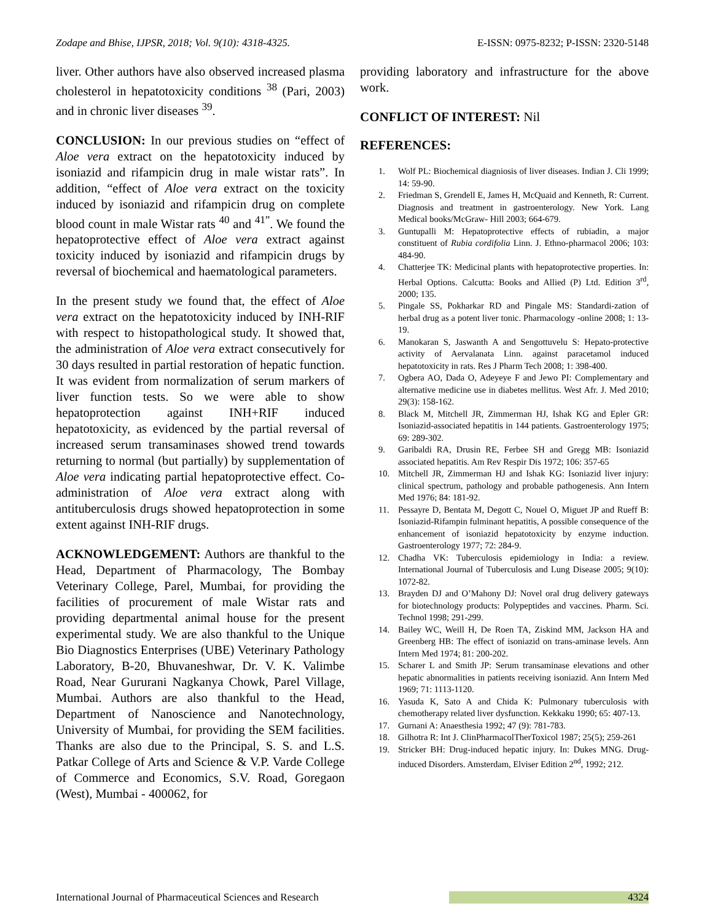Zodape and Bhise, IJPSR, 2018; Vol. 9(10): 4318-4325. E-ISSN: 0975-8232; P-ISSN: 2320-5148
liver. Other authors have also observed increased plasma cholesterol in hepatotoxicity conditions <sup>38</sup> (Pari, 2003) and in chronic liver diseases <sup>39</sup>.
CONCLUSION: In our previous studies on “effect of Aloe vera extract on the hepatotoxicity induced by isoniazid and rifampicin drug in male wistar rats”. In addition, “effect of Aloe vera extract on the toxicity induced by isoniazid and rifampicin drug on complete blood count in male Wistar rats <sup>40</sup> and <sup>41”</sup>. We found the hepatoprotective effect of Aloe vera extract against toxicity induced by isoniazid and rifampicin drugs by reversal of biochemical and haematological parameters.
In the present study we found that, the effect of Aloe vera extract on the hepatotoxicity induced by INH-RIF with respect to histopathological study. It showed that, the administration of Aloe vera extract consecutively for 30 days resulted in partial restoration of hepatic function. It was evident from normalization of serum markers of liver function tests. So we were able to show hepatoprotection against INH+RIF induced hepatotoxicity, as evidenced by the partial reversal of increased serum transaminases showed trend towards returning to normal (but partially) by supplementation of Aloe vera indicating partial hepatoprotective effect. Co-administration of Aloe vera extract along with antituberculosis drugs showed hepatoprotection in some extent against INH-RIF drugs.
ACKNOWLEDGEMENT: Authors are thankful to the Head, Department of Pharmacology, The Bombay Veterinary College, Parel, Mumbai, for providing the facilities of procurement of male Wistar rats and providing departmental animal house for the present experimental study. We are also thankful to the Unique Bio Diagnostics Enterprises (UBE) Veterinary Pathology Laboratory, B-20, Bhuvaneshwar, Dr. V. K. Valimbe Road, Near Gururani Nagkanya Chowk, Parel Village, Mumbai. Authors are also thankful to the Head, Department of Nanoscience and Nanotechnology, University of Mumbai, for providing the SEM facilities. Thanks are also due to the Principal, S. S. and L.S. Patkar College of Arts and Science & V.P. Varde College of Commerce and Economics, S.V. Road, Goregaon (West), Mumbai - 400062, for
providing laboratory and infrastructure for the above work.
CONFLICT OF INTEREST: Nil
REFERENCES:
1. Wolf PL: Biochemical diagniosis of liver diseases. Indian J. Cli 1999; 14: 59-90.
2. Friedman S, Grendell E, James H, McQuaid and Kenneth, R: Current. Diagnosis and treatment in gastroenterology. New York. Lang Medical books/McGraw- Hill 2003; 664-679.
3. Guntupalli M: Hepatoprotective effects of rubiadin, a major constituent of Rubia cordifolia Linn. J. Ethno-pharmacol 2006; 103: 484-90.
4. Chatterjee TK: Medicinal plants with hepatoprotective properties. In: Herbal Options. Calcutta: Books and Allied (P) Ltd. Edition 3<sup>rd</sup>, 2000; 135.
5. Pingale SS, Pokharkar RD and Pingale MS: Standardi-zation of herbal drug as a potent liver tonic. Pharmacology -online 2008; 1: 13-19.
6. Manokaran S, Jaswanth A and Sengottuvelu S: Hepato-protective activity of Aervalanata Linn. against paracetamol induced hepatotoxicity in rats. Res J Pharm Tech 2008; 1: 398-400.
7. Ogbera AO, Dada O, Adeyeye F and Jewo PI: Complementary and alternative medicine use in diabetes mellitus. West Afr. J. Med 2010; 29(3): 158-162.
8. Black M, Mitchell JR, Zimmerman HJ, Ishak KG and Epler GR: Isoniazid-associated hepatitis in 144 patients. Gastroenterology 1975; 69: 289-302.
9. Garibaldi RA, Drusin RE, Ferbee SH and Gregg MB: Isoniazid associated hepatitis. Am Rev Respir Dis 1972; 106: 357-65
10. Mitchell JR, Zimmerman HJ and Ishak KG: Isoniazid liver injury: clinical spectrum, pathology and probable pathogenesis. Ann Intern Med 1976; 84: 181-92.
11. Pessayre D, Bentata M, Degott C, Nouel O, Miguet JP and Rueff B: Isoniazid-Rifampin fulminant hepatitis, A possible consequence of the enhancement of isoniazid hepatotoxicity by enzyme induction. Gastroenterology 1977; 72: 284-9.
12. Chadha VK: Tuberculosis epidemiology in India: a review. International Journal of Tuberculosis and Lung Disease 2005; 9(10): 1072-82.
13. Brayden DJ and O’Mahony DJ: Novel oral drug delivery gateways for biotechnology products: Polypeptides and vaccines. Pharm. Sci. Technol 1998; 291-299.
14. Bailey WC, Weill H, De Roen TA, Ziskind MM, Jackson HA and Greenberg HB: The effect of isoniazid on trans-aminase levels. Ann Intern Med 1974; 81: 200-202.
15. Scharer L and Smith JP: Serum transaminase elevations and other hepatic abnormalities in patients receiving isoniazid. Ann Intern Med 1969; 71: 1113-1120.
16. Yasuda K, Sato A and Chida K: Pulmonary tuberculosis with chemotherapy related liver dysfunction. Kekkaku 1990; 65: 407-13.
17. Gurnani A: Anaesthesia 1992; 47 (9): 781-783.
18. Gilhotra R: Int J. ClinPharmacolTherToxicol 1987; 25(5); 259-261
19. Stricker BH: Drug-induced hepatic injury. In: Dukes MNG. Drug-induced Disorders. Amsterdam, Elviser Edition 2<sup>nd</sup>, 1992; 212.
International Journal of Pharmaceutical Sciences and Research 4324